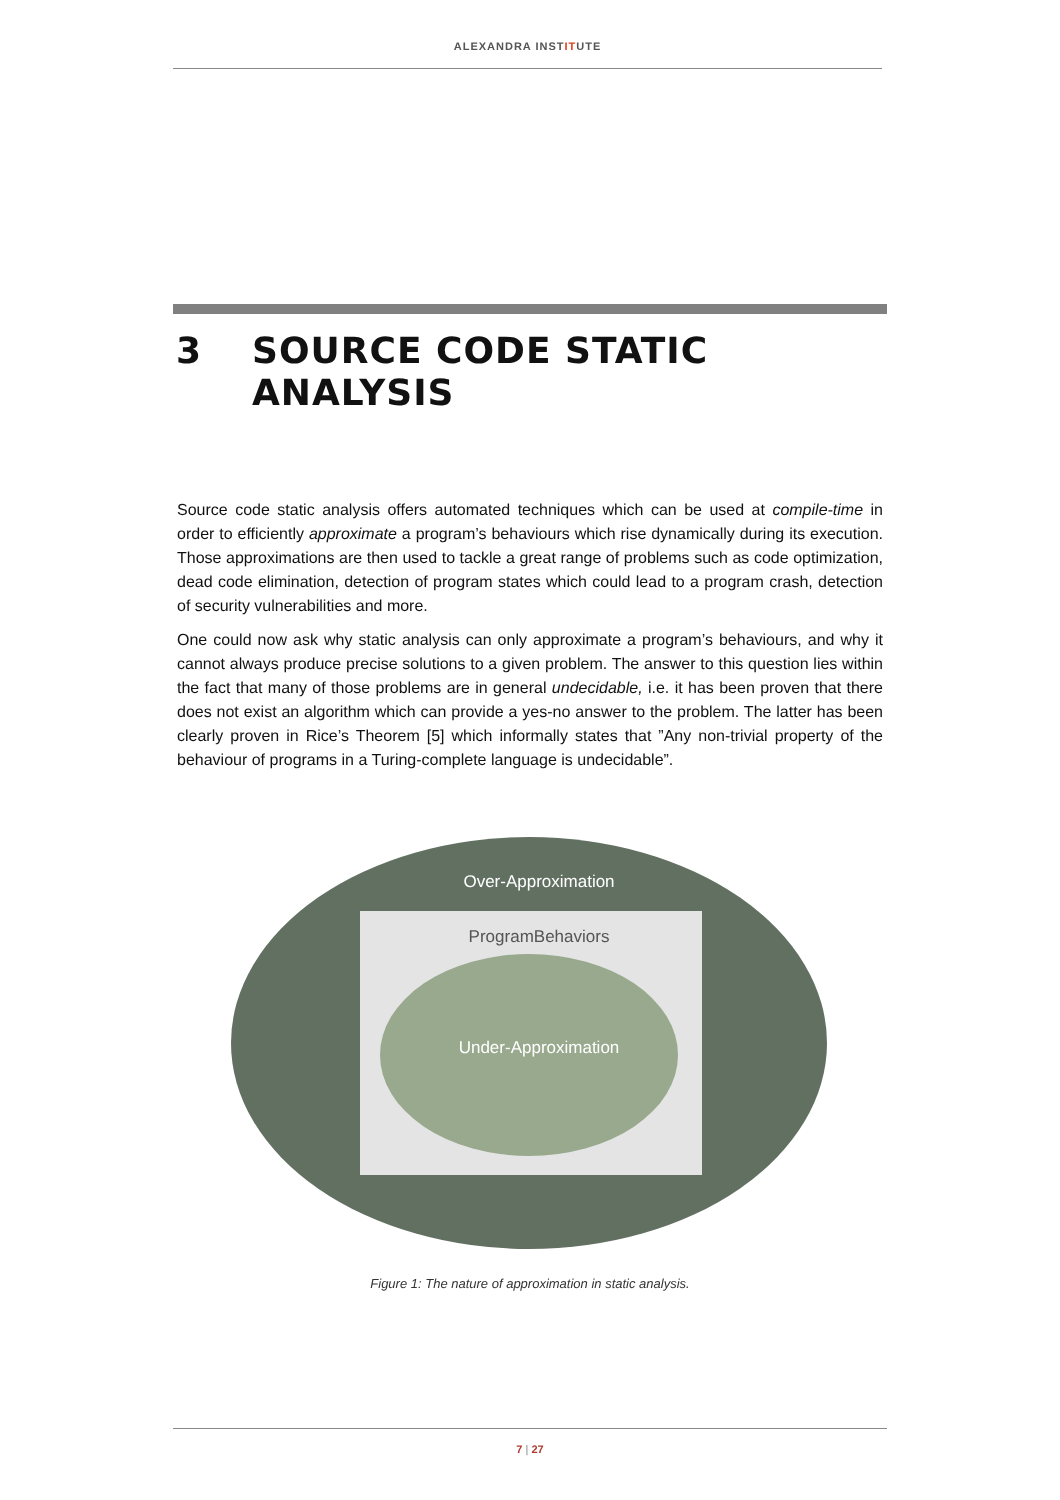ALEXANDRA INSTITUTE
3 SOURCE CODE STATIC
ANALYSIS
Source code static analysis offers automated techniques which can be used at compile-time in order to efficiently approximate a program’s behaviours which rise dynamically during its execution. Those approximations are then used to tackle a great range of problems such as code optimization, dead code elimination, detection of program states which could lead to a program crash, detection of security vulnerabilities and more.
One could now ask why static analysis can only approximate a program’s behaviours, and why it cannot always produce precise solutions to a given problem. The answer to this question lies within the fact that many of those problems are in general undecidable, i.e. it has been proven that there does not exist an algorithm which can provide a yes-no answer to the problem. The latter has been clearly proven in Rice’s Theorem [5] which informally states that ”Any non-trivial property of the behaviour of programs in a Turing-complete language is undecidable”.
Over-Approximation
ProgramBehaviors
Under-Approximation
Figure 1: The nature of approximation in static analysis.
7 | 27